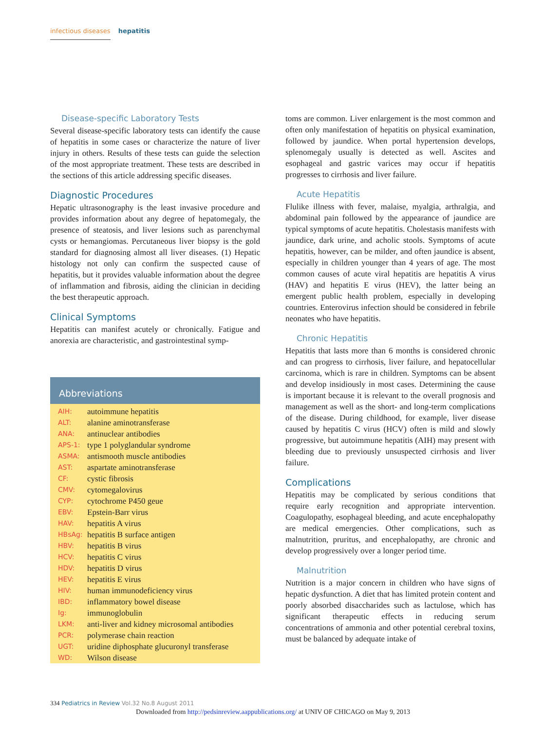infectious diseases hepatitis
Disease-specific Laboratory Tests
Several disease-specific laboratory tests can identify the cause of hepatitis in some cases or characterize the nature of liver injury in others. Results of these tests can guide the selection of the most appropriate treatment. These tests are described in the sections of this article addressing specific diseases.
Diagnostic Procedures
Hepatic ultrasonography is the least invasive procedure and provides information about any degree of hepatomegaly, the presence of steatosis, and liver lesions such as parenchymal cysts or hemangiomas. Percutaneous liver biopsy is the gold standard for diagnosing almost all liver diseases. (1) Hepatic histology not only can confirm the suspected cause of hepatitis, but it provides valuable information about the degree of inflammation and fibrosis, aiding the clinician in deciding the best therapeutic approach.
Clinical Symptoms
Hepatitis can manifest acutely or chronically. Fatigue and anorexia are characteristic, and gastrointestinal symp-
Abbreviations
| AIH: | autoimmune hepatitis |
| ALT: | alanine aminotransferase |
| ANA: | antinuclear antibodies |
| APS-1: | type 1 polyglandular syndrome |
| ASMA: | antismooth muscle antibodies |
| AST: | aspartate aminotransferase |
| CF: | cystic fibrosis |
| CMV: | cytomegalovirus |
| CYP: | cytochrome P450 geue |
| EBV: | Epstein-Barr virus |
| HAV: | hepatitis A virus |
| HBsAg: | hepatitis B surface antigen |
| HBV: | hepatitis B virus |
| HCV: | hepatitis C virus |
| HDV: | hepatitis D virus |
| HEV: | hepatitis E virus |
| HIV: | human immunodeficiency virus |
| IBD: | inflammatory bowel disease |
| Ig: | immunoglobulin |
| LKM: | anti-liver and kidney microsomal antibodies |
| PCR: | polymerase chain reaction |
| UGT: | uridine diphosphate glucuronyl transferase |
| WD: | Wilson disease |
toms are common. Liver enlargement is the most common and often only manifestation of hepatitis on physical examination, followed by jaundice. When portal hypertension develops, splenomegaly usually is detected as well. Ascites and esophageal and gastric varices may occur if hepatitis progresses to cirrhosis and liver failure.
Acute Hepatitis
Flulike illness with fever, malaise, myalgia, arthralgia, and abdominal pain followed by the appearance of jaundice are typical symptoms of acute hepatitis. Cholestasis manifests with jaundice, dark urine, and acholic stools. Symptoms of acute hepatitis, however, can be milder, and often jaundice is absent, especially in children younger than 4 years of age. The most common causes of acute viral hepatitis are hepatitis A virus (HAV) and hepatitis E virus (HEV), the latter being an emergent public health problem, especially in developing countries. Enterovirus infection should be considered in febrile neonates who have hepatitis.
Chronic Hepatitis
Hepatitis that lasts more than 6 months is considered chronic and can progress to cirrhosis, liver failure, and hepatocellular carcinoma, which is rare in children. Symptoms can be absent and develop insidiously in most cases. Determining the cause is important because it is relevant to the overall prognosis and management as well as the short- and long-term complications of the disease. During childhood, for example, liver disease caused by hepatitis C virus (HCV) often is mild and slowly progressive, but autoimmune hepatitis (AIH) may present with bleeding due to previously unsuspected cirrhosis and liver failure.
Complications
Hepatitis may be complicated by serious conditions that require early recognition and appropriate intervention. Coagulopathy, esophageal bleeding, and acute encephalopathy are medical emergencies. Other complications, such as malnutrition, pruritus, and encephalopathy, are chronic and develop progressively over a longer period time.
Malnutrition
Nutrition is a major concern in children who have signs of hepatic dysfunction. A diet that has limited protein content and poorly absorbed disaccharides such as lactulose, which has significant therapeutic effects in reducing serum concentrations of ammonia and other potential cerebral toxins, must be balanced by adequate intake of
334 Pediatrics in Review Vol.32 No.8 August 2011
Downloaded from http://pedsinreview.aappublications.org/ at UNIV OF CHICAGO on May 9, 2013